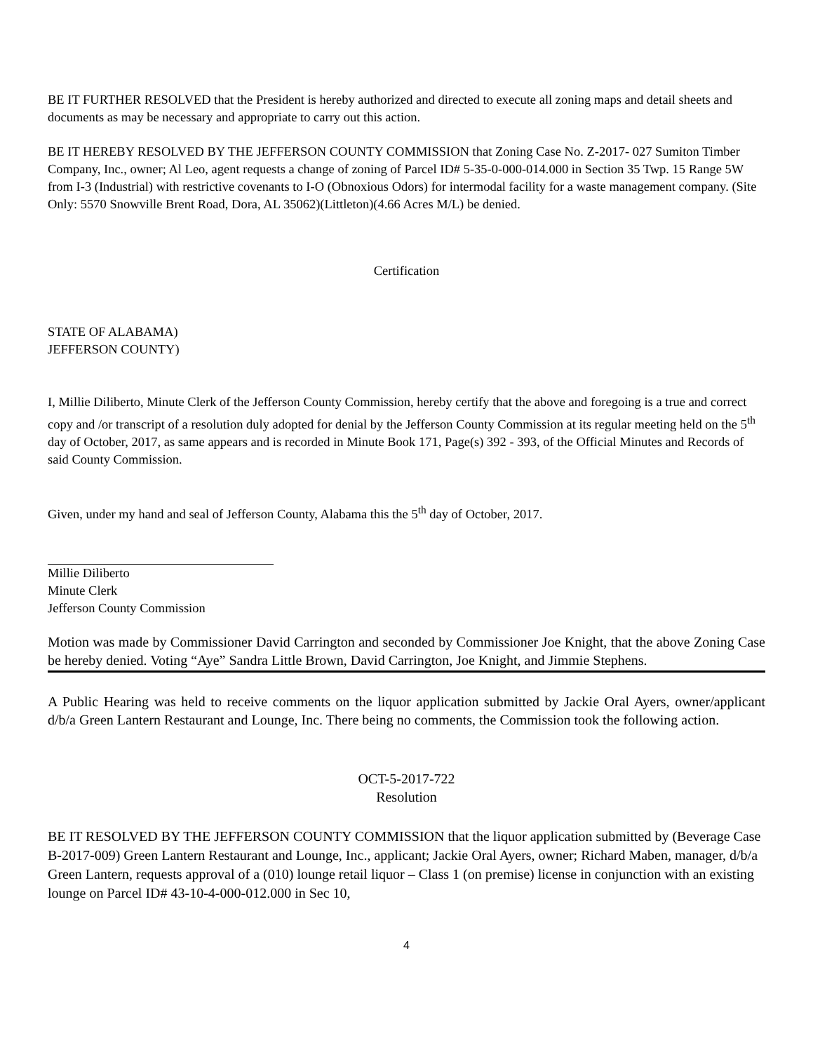BE IT FURTHER RESOLVED that the President is hereby authorized and directed to execute all zoning maps and detail sheets and documents as may be necessary and appropriate to carry out this action.
BE IT HEREBY RESOLVED BY THE JEFFERSON COUNTY COMMISSION that Zoning Case No. Z-2017- 027 Sumiton Timber Company, Inc., owner; Al Leo, agent requests a change of zoning of Parcel ID# 5-35-0-000-014.000 in Section 35 Twp. 15 Range 5W from I-3 (Industrial) with restrictive covenants to I-O (Obnoxious Odors) for intermodal facility for a waste management company. (Site Only: 5570 Snowville Brent Road, Dora, AL 35062)(Littleton)(4.66 Acres M/L) be denied.
Certification
STATE OF ALABAMA)
JEFFERSON COUNTY)
I, Millie Diliberto, Minute Clerk of the Jefferson County Commission, hereby certify that the above and foregoing is a true and correct copy and /or transcript of a resolution duly adopted for denial by the Jefferson County Commission at its regular meeting held on the 5<sup>th</sup> day of October, 2017, as same appears and is recorded in Minute Book 171, Page(s) 392 - 393, of the Official Minutes and Records of said County Commission.
Given, under my hand and seal of Jefferson County, Alabama this the 5<sup>th</sup> day of October, 2017.
Millie Diliberto
Minute Clerk
Jefferson County Commission
Motion was made by Commissioner David Carrington and seconded by Commissioner Joe Knight, that the above Zoning Case be hereby denied. Voting “Aye” Sandra Little Brown, David Carrington, Joe Knight, and Jimmie Stephens.
A Public Hearing was held to receive comments on the liquor application submitted by Jackie Oral Ayers, owner/applicant d/b/a Green Lantern Restaurant and Lounge, Inc. There being no comments, the Commission took the following action.
OCT-5-2017-722
Resolution
BE IT RESOLVED BY THE JEFFERSON COUNTY COMMISSION that the liquor application submitted by (Beverage Case B-2017-009) Green Lantern Restaurant and Lounge, Inc., applicant; Jackie Oral Ayers, owner; Richard Maben, manager, d/b/a Green Lantern, requests approval of a (010) lounge retail liquor – Class 1 (on premise) license in conjunction with an existing lounge on Parcel ID# 43-10-4-000-012.000 in Sec 10,
4